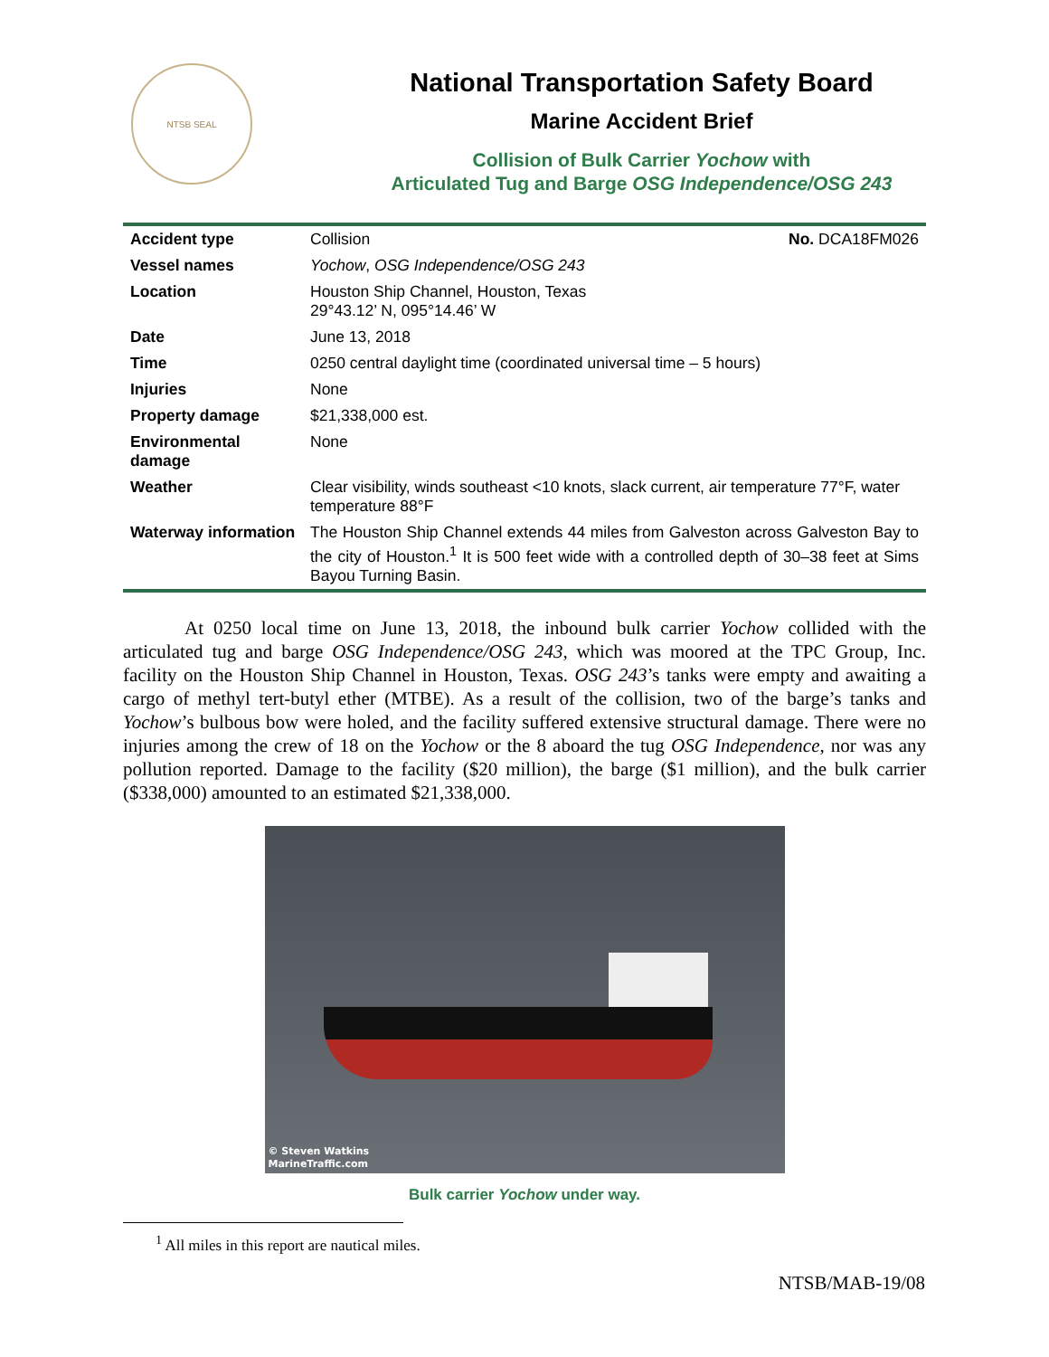NTSB SEAL
National Transportation Safety Board
Marine Accident Brief
Collision of Bulk Carrier Yochow with
Articulated Tug and Barge OSG Independence/OSG 243
| Accident type | Collision | No. DCA18FM026 |
| Vessel names | Yochow , OSG Independence/OSG 243 | |
| Location | Houston Ship Channel, Houston, Texas 29°43.12’ N, 095°14.46’ W | |
| Date | June 13, 2018 | |
| Time | 0250 central daylight time (coordinated universal time – 5 hours) | |
| Injuries | None | |
| Property damage | $21,338,000 est. | |
| Environmental damage | None | |
| Weather | Clear visibility, winds southeast <10 knots, slack current, air temperature 77°F, water temperature 88°F | |
| Waterway information | The Houston Ship Channel extends 44 miles from Galveston across Galveston Bay to the city of Houston.<sup>1</sup> It is 500 feet wide with a controlled depth of 30–38 feet at Sims Bayou Turning Basin. | |
At 0250 local time on June 13, 2018, the inbound bulk carrier Yochow collided with the articulated tug and barge OSG Independence/OSG 243, which was moored at the TPC Group, Inc. facility on the Houston Ship Channel in Houston, Texas. OSG 243’s tanks were empty and awaiting a cargo of methyl tert-butyl ether (MTBE). As a result of the collision, two of the barge’s tanks and Yochow’s bulbous bow were holed, and the facility suffered extensive structural damage. There were no injuries among the crew of 18 on the Yochow or the 8 aboard the tug OSG Independence, nor was any pollution reported. Damage to the facility ($20 million), the barge ($1 million), and the bulk carrier ($338,000) amounted to an estimated $21,338,000.
© Steven Watkins
MarineTraffic.com
Bulk carrier Yochow under way.
<sup>1</sup> All miles in this report are nautical miles.
NTSB/MAB-19/08